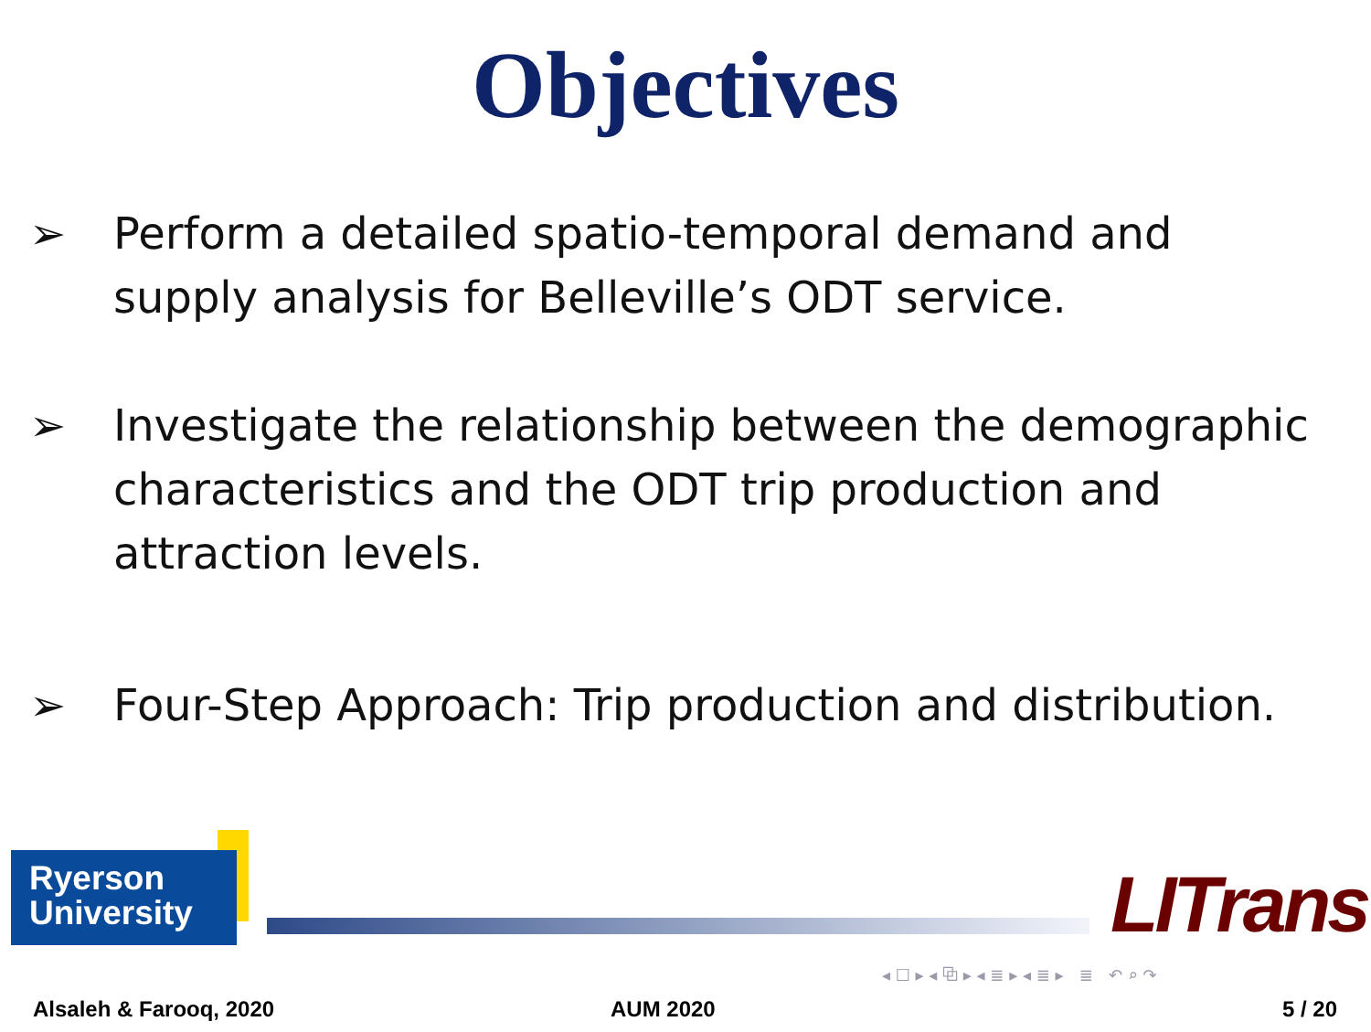Objectives
➢ Perform a detailed spatio-temporal demand and supply analysis for Belleville’s ODT service.
➢ Investigate the relationship between the demographic characteristics and the ODT trip production and attraction levels.
➢ Four-Step Approach: Trip production and distribution.
Ryerson
University
LITrans
◂ ☐ ▸ ◂ ⧉ ▸ ◂ ≣ ▸ ◂ ≣ ▸ ≣ ↶ ⌕ ↷
Alsaleh & Farooq, 2020 AUM 2020 5 / 20